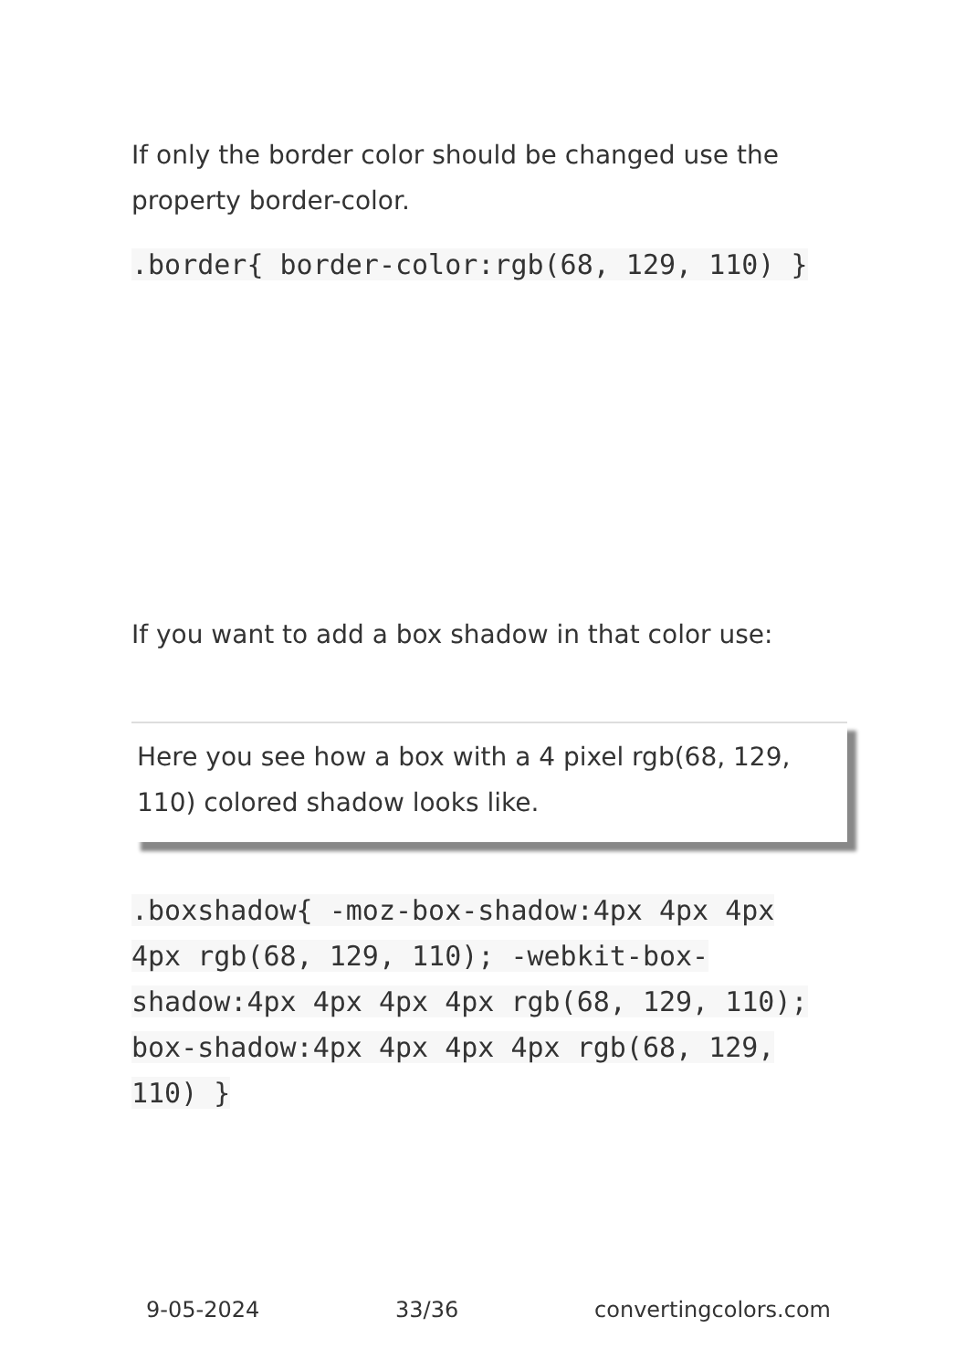If only the border color should be changed use the property border-color.
.border{ border-color:rgb(68, 129, 110) }
If you want to add a box shadow in that color use:
Here you see how a box with a 4 pixel rgb(68, 129, 110) colored shadow looks like.
.boxshadow{ -moz-box-shadow:4px 4px 4px 4px rgb(68, 129, 110); -webkit-box-shadow:4px 4px 4px 4px rgb(68, 129, 110); box-shadow:4px 4px 4px 4px rgb(68, 129, 110) }
9-05-2024 33/36 convertingcolors.com